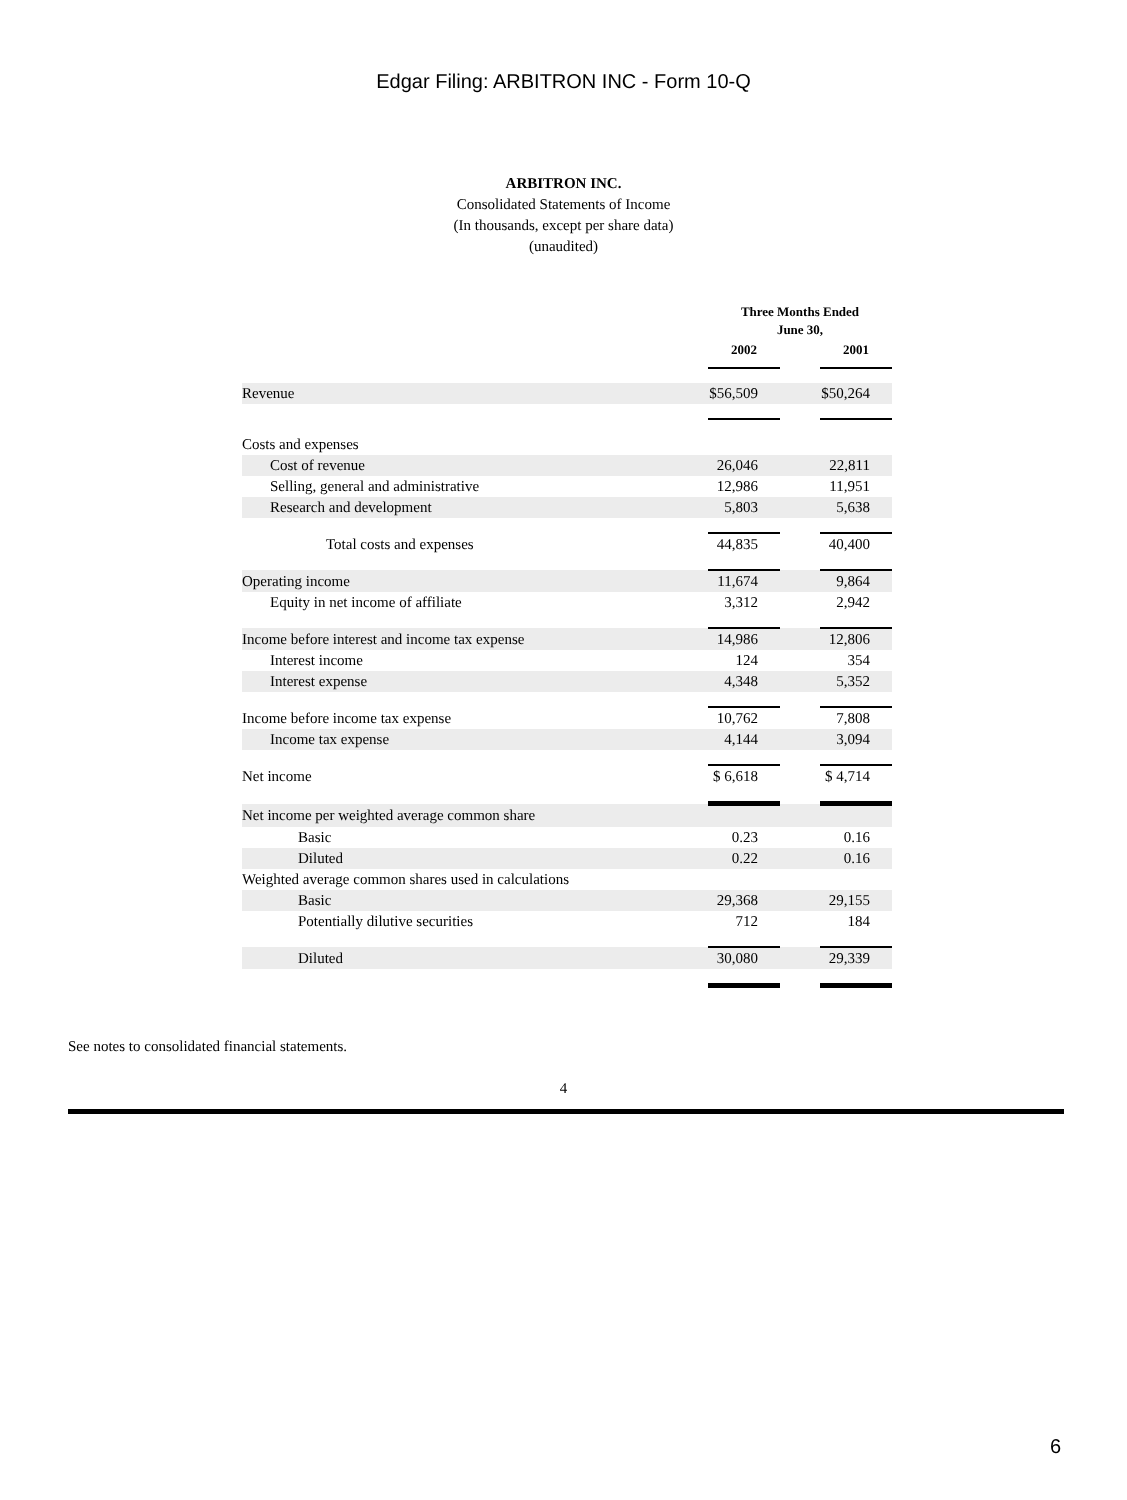Edgar Filing: ARBITRON INC - Form 10-Q
ARBITRON INC.
Consolidated Statements of Income
(In thousands, except per share data)
(unaudited)
| | Three Months Ended June 30, | | |
| --- | --- | --- | --- |
| | 2002 | | 2001 |
| Revenue | $56,509 | | $50,264 |
| Costs and expenses | | | |
| Cost of revenue | 26,046 | | 22,811 |
| Selling, general and administrative | 12,986 | | 11,951 |
| Research and development | 5,803 | | 5,638 |
| Total costs and expenses | 44,835 | | 40,400 |
| Operating income | 11,674 | | 9,864 |
| Equity in net income of affiliate | 3,312 | | 2,942 |
| Income before interest and income tax expense | 14,986 | | 12,806 |
| Interest income | 124 | | 354 |
| Interest expense | 4,348 | | 5,352 |
| Income before income tax expense | 10,762 | | 7,808 |
| Income tax expense | 4,144 | | 3,094 |
| Net income | $ 6,618 | | $ 4,714 |
| Net income per weighted average common share | | | |
| Basic | 0.23 | | 0.16 |
| Diluted | 0.22 | | 0.16 |
| Weighted average common shares used in calculations | | | |
| Basic | 29,368 | | 29,155 |
| Potentially dilutive securities | 712 | | 184 |
| Diluted | 30,080 | | 29,339 |
See notes to consolidated financial statements.
4
6